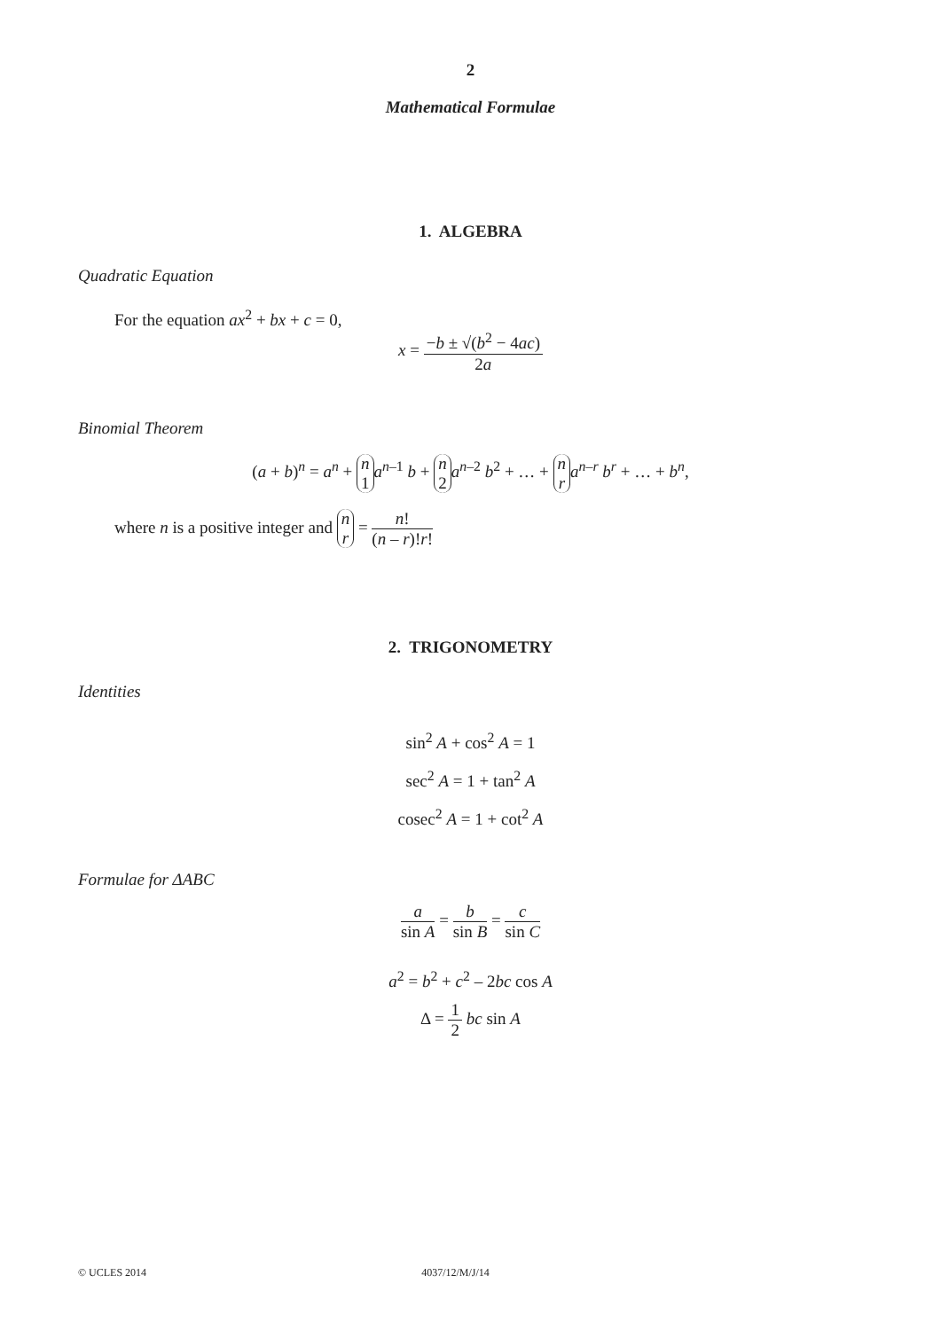2
Mathematical Formulae
1. ALGEBRA
Quadratic Equation
For the equation ax<sup>2</sup> + bx + c = 0,
x = −b ± √(b<sup>2</sup> − 4ac) 2a
Binomial Theorem
(a + b)<sup>n</sup> = a<sup>n</sup> + n 1 a<sup>n–1</sup> b + n 2 a<sup>n–2</sup> b<sup>2</sup> + … + n r a<sup>n–r</sup> b<sup>r</sup> + … + b<sup>n</sup>,
where n is a positive integer and n r = n! (n – r)!r!
2. TRIGONOMETRY
Identities
sin<sup>2</sup> A + cos<sup>2</sup> A = 1
sec<sup>2</sup> A = 1 + tan<sup>2</sup> A
cosec<sup>2</sup> A = 1 + cot<sup>2</sup> A
Formulae for ΔABC
a sin A = b sin B = c sin C
a<sup>2</sup> = b<sup>2</sup> + c<sup>2</sup> – 2bc cos A
Δ = 1 2 bc sin A
© UCLES 2014 4037/12/M/J/14